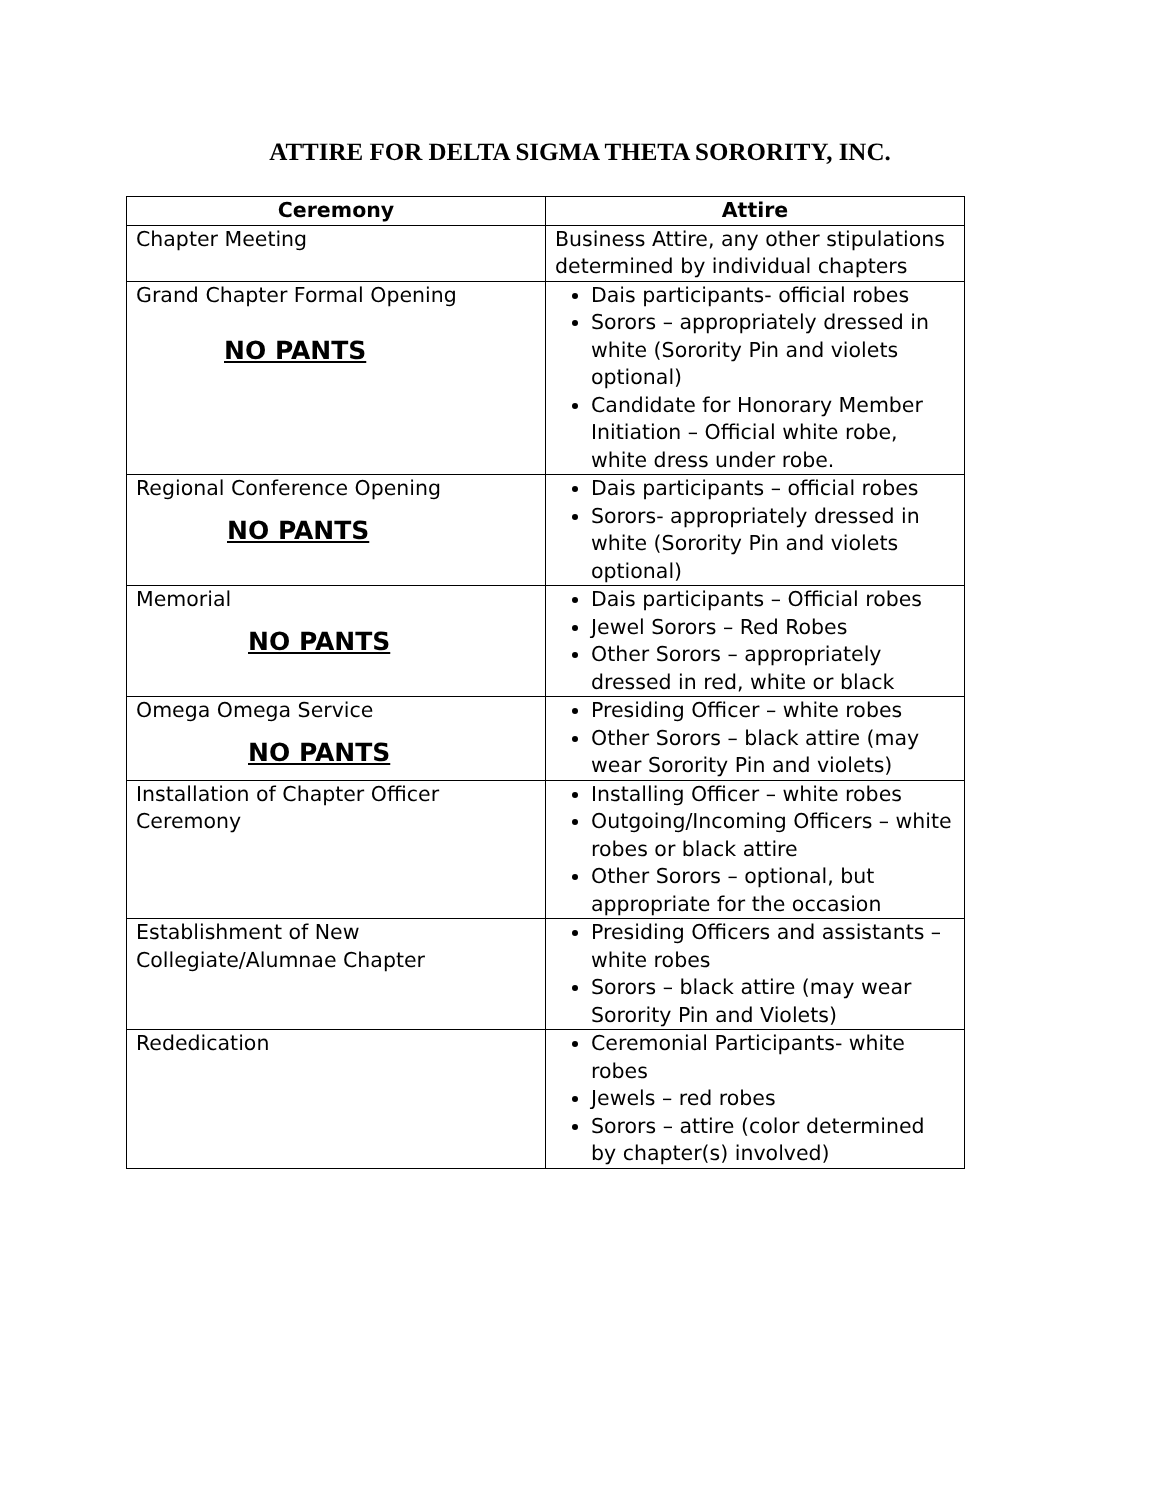ATTIRE FOR DELTA SIGMA THETA SORORITY, INC.
| Ceremony | Attire |
| --- | --- |
| Chapter Meeting | Business Attire, any other stipulations determined by individual chapters |
| Grand Chapter Formal Opening NO PANTS | Dais participants- official robes Sorors – appropriately dressed in white (Sorority Pin and violets optional) Candidate for Honorary Member Initiation – Official white robe, white dress under robe. |
| Regional Conference Opening NO PANTS | Dais participants – official robes Sorors- appropriately dressed in white (Sorority Pin and violets optional) |
| Memorial NO PANTS | Dais participants – Official robes Jewel Sorors – Red Robes Other Sorors – appropriately dressed in red, white or black |
| Omega Omega Service NO PANTS | Presiding Officer – white robes Other Sorors – black attire (may wear Sorority Pin and violets) |
| Installation of Chapter Officer Ceremony | Installing Officer – white robes Outgoing/Incoming Officers – white robes or black attire Other Sorors – optional, but appropriate for the occasion |
| Establishment of New Collegiate/Alumnae Chapter | Presiding Officers and assistants – white robes Sorors – black attire (may wear Sorority Pin and Violets) |
| Rededication | Ceremonial Participants- white robes Jewels – red robes Sorors – attire (color determined by chapter(s) involved) |